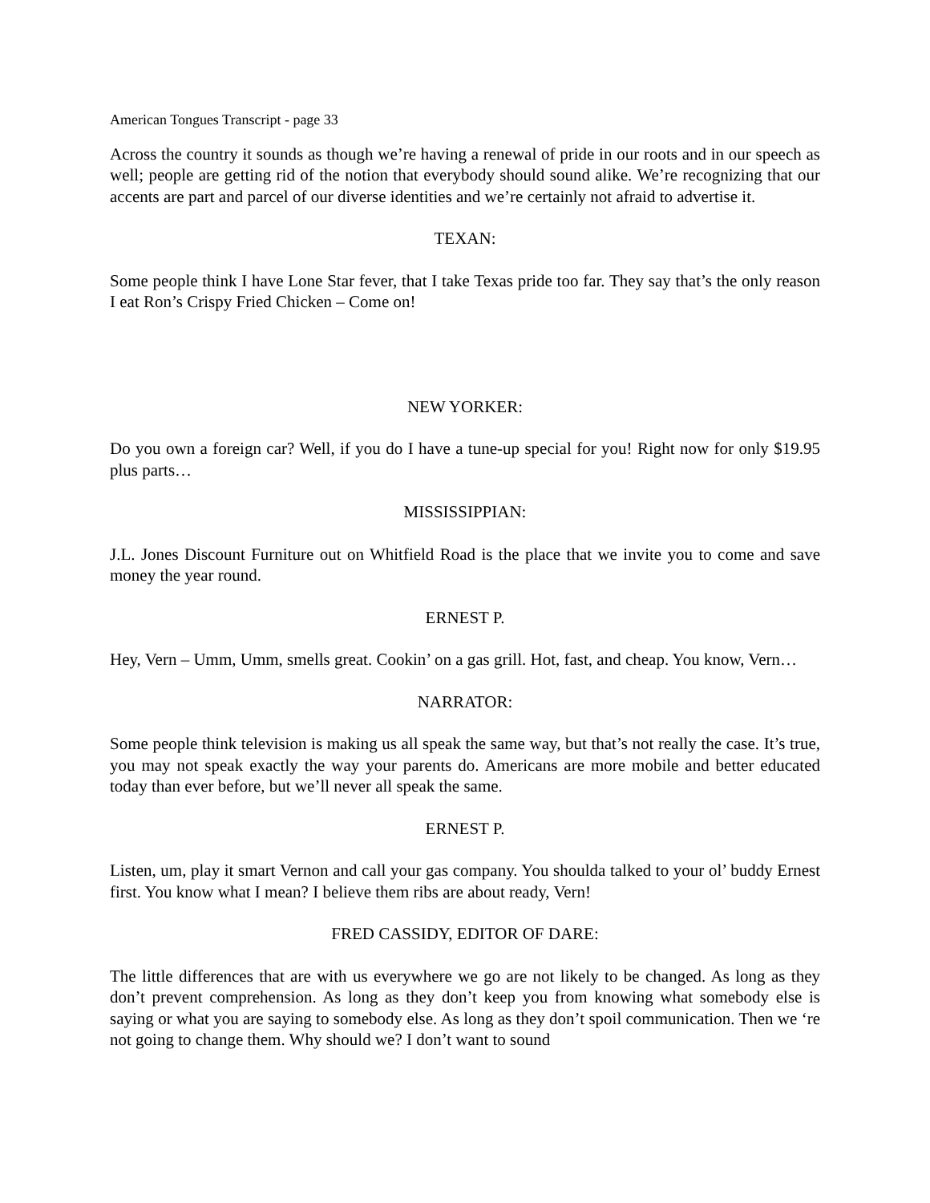American Tongues Transcript - page 33
Across the country it sounds as though we’re having a renewal of pride in our roots and in our speech as well; people are getting rid of the notion that everybody should sound alike. We’re recognizing that our accents are part and parcel of our diverse identities and we’re certainly not afraid to advertise it.
TEXAN:
Some people think I have Lone Star fever, that I take Texas pride too far. They say that’s the only reason I eat Ron’s Crispy Fried Chicken – Come on!
NEW YORKER:
Do you own a foreign car? Well, if you do I have a tune-up special for you! Right now for only $19.95 plus parts…
MISSISSIPPIAN:
J.L. Jones Discount Furniture out on Whitfield Road is the place that we invite you to come and save money the year round.
ERNEST P.
Hey, Vern – Umm, Umm, smells great. Cookin’ on a gas grill. Hot, fast, and cheap. You know, Vern…
NARRATOR:
Some people think television is making us all speak the same way, but that’s not really the case. It’s true, you may not speak exactly the way your parents do. Americans are more mobile and better educated today than ever before, but we’ll never all speak the same.
ERNEST P.
Listen, um, play it smart Vernon and call your gas company. You shoulda talked to your ol’ buddy Ernest first. You know what I mean? I believe them ribs are about ready, Vern!
FRED CASSIDY, EDITOR OF DARE:
The little differences that are with us everywhere we go are not likely to be changed. As long as they don’t prevent comprehension. As long as they don’t keep you from knowing what somebody else is saying or what you are saying to somebody else. As long as they don’t spoil communication. Then we ‘re not going to change them. Why should we? I don’t want to sound